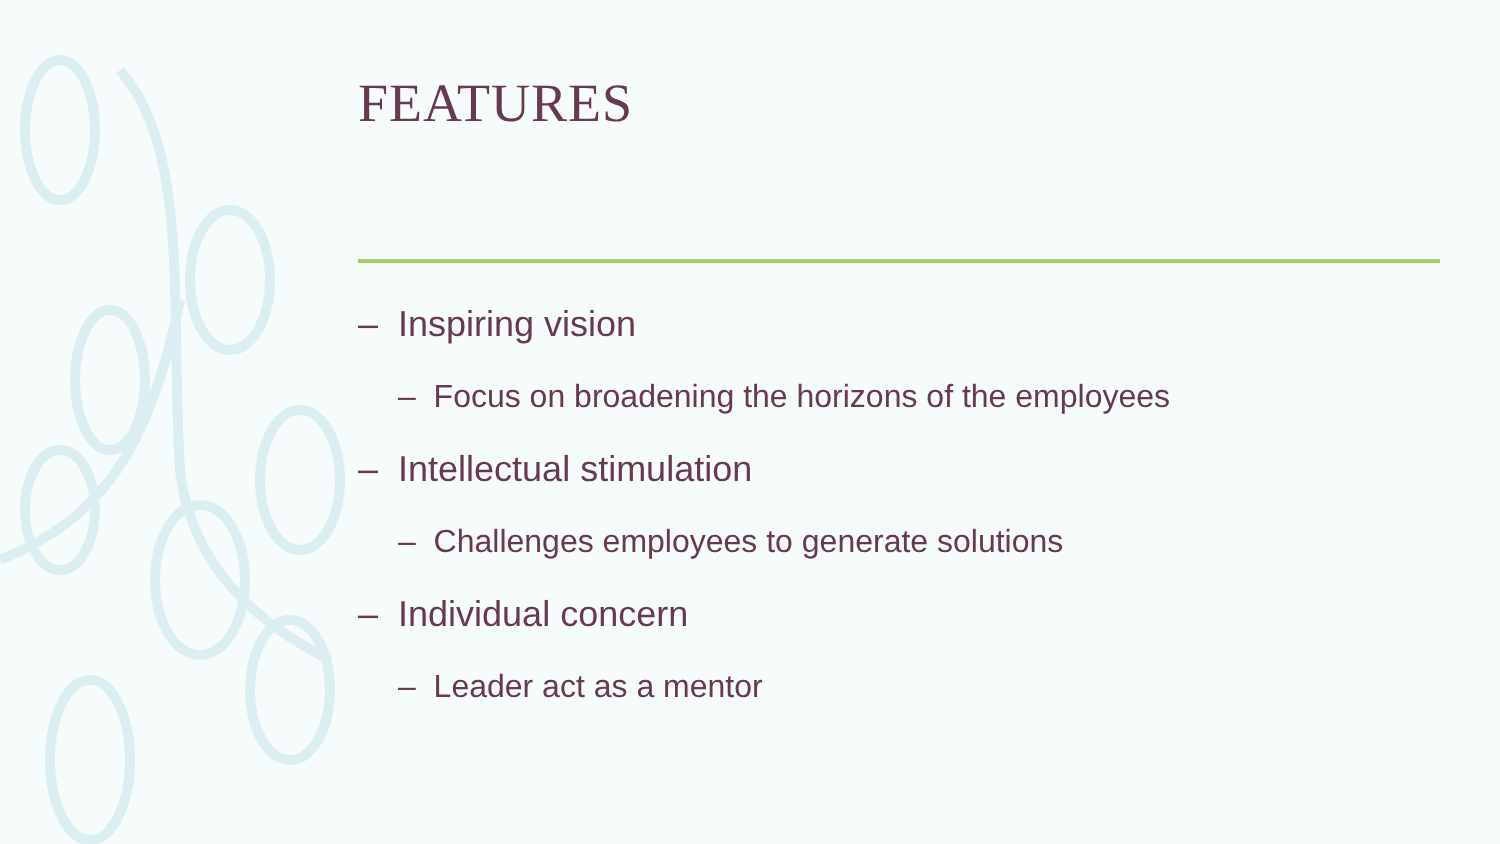FEATURES
– Inspiring vision
– Focus on broadening the horizons of the employees
– Intellectual stimulation
– Challenges employees to generate solutions
– Individual concern
– Leader act as a mentor